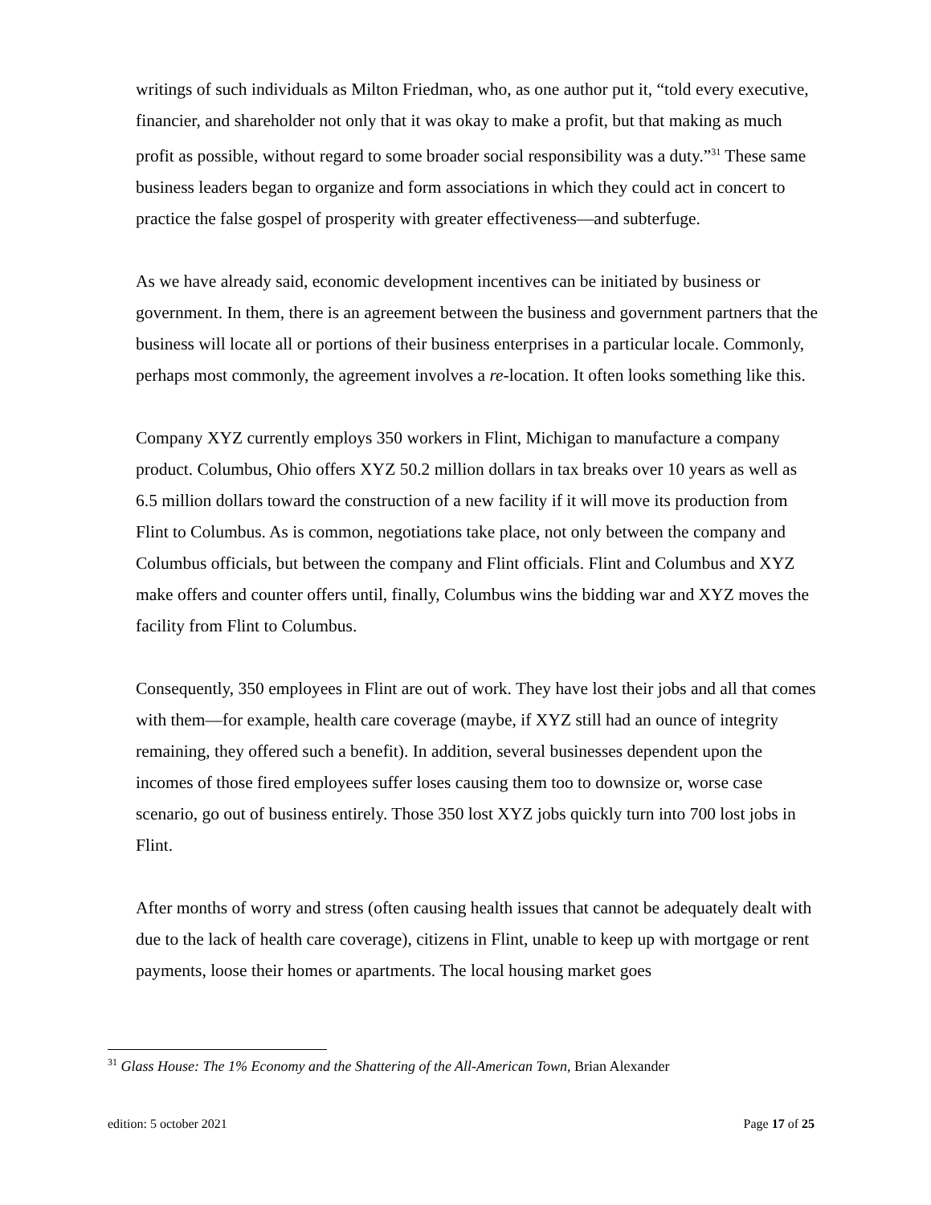writings of such individuals as Milton Friedman, who, as one author put it, “told every executive, financier, and shareholder not only that it was okay to make a profit, but that making as much profit as possible, without regard to some broader social responsibility was a duty.”<sup>31</sup> These same business leaders began to organize and form associations in which they could act in concert to practice the false gospel of prosperity with greater effectiveness—and subterfuge.
As we have already said, economic development incentives can be initiated by business or government. In them, there is an agreement between the business and government partners that the business will locate all or portions of their business enterprises in a particular locale. Commonly, perhaps most commonly, the agreement involves a re-location. It often looks something like this.
Company XYZ currently employs 350 workers in Flint, Michigan to manufacture a company product. Columbus, Ohio offers XYZ 50.2 million dollars in tax breaks over 10 years as well as 6.5 million dollars toward the construction of a new facility if it will move its production from Flint to Columbus. As is common, negotiations take place, not only between the company and Columbus officials, but between the company and Flint officials. Flint and Columbus and XYZ make offers and counter offers until, finally, Columbus wins the bidding war and XYZ moves the facility from Flint to Columbus.
Consequently, 350 employees in Flint are out of work. They have lost their jobs and all that comes with them—for example, health care coverage (maybe, if XYZ still had an ounce of integrity remaining, they offered such a benefit). In addition, several businesses dependent upon the incomes of those fired employees suffer loses causing them too to downsize or, worse case scenario, go out of business entirely. Those 350 lost XYZ jobs quickly turn into 700 lost jobs in Flint.
After months of worry and stress (often causing health issues that cannot be adequately dealt with due to the lack of health care coverage), citizens in Flint, unable to keep up with mortgage or rent payments, loose their homes or apartments. The local housing market goes
<sup>31</sup> Glass House: The 1% Economy and the Shattering of the All-American Town, Brian Alexander
edition: 5 october 2021 Page 17 of 25